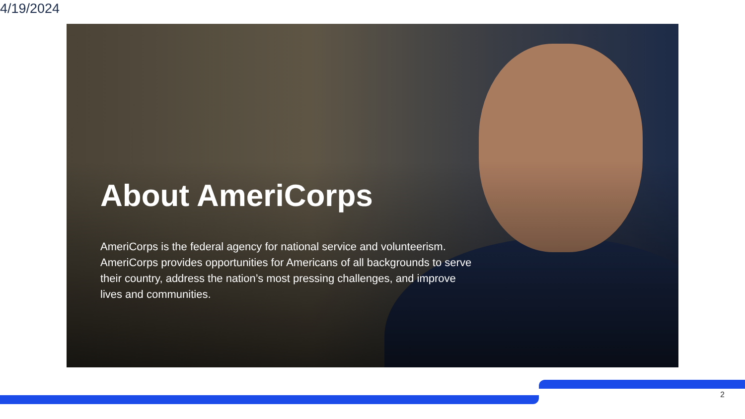4/19/2024
About AmeriCorps
AmeriCorps is the federal agency for national service and volunteerism. AmeriCorps provides opportunities for Americans of all backgrounds to serve their country, address the nation’s most pressing challenges, and improve lives and communities.
2